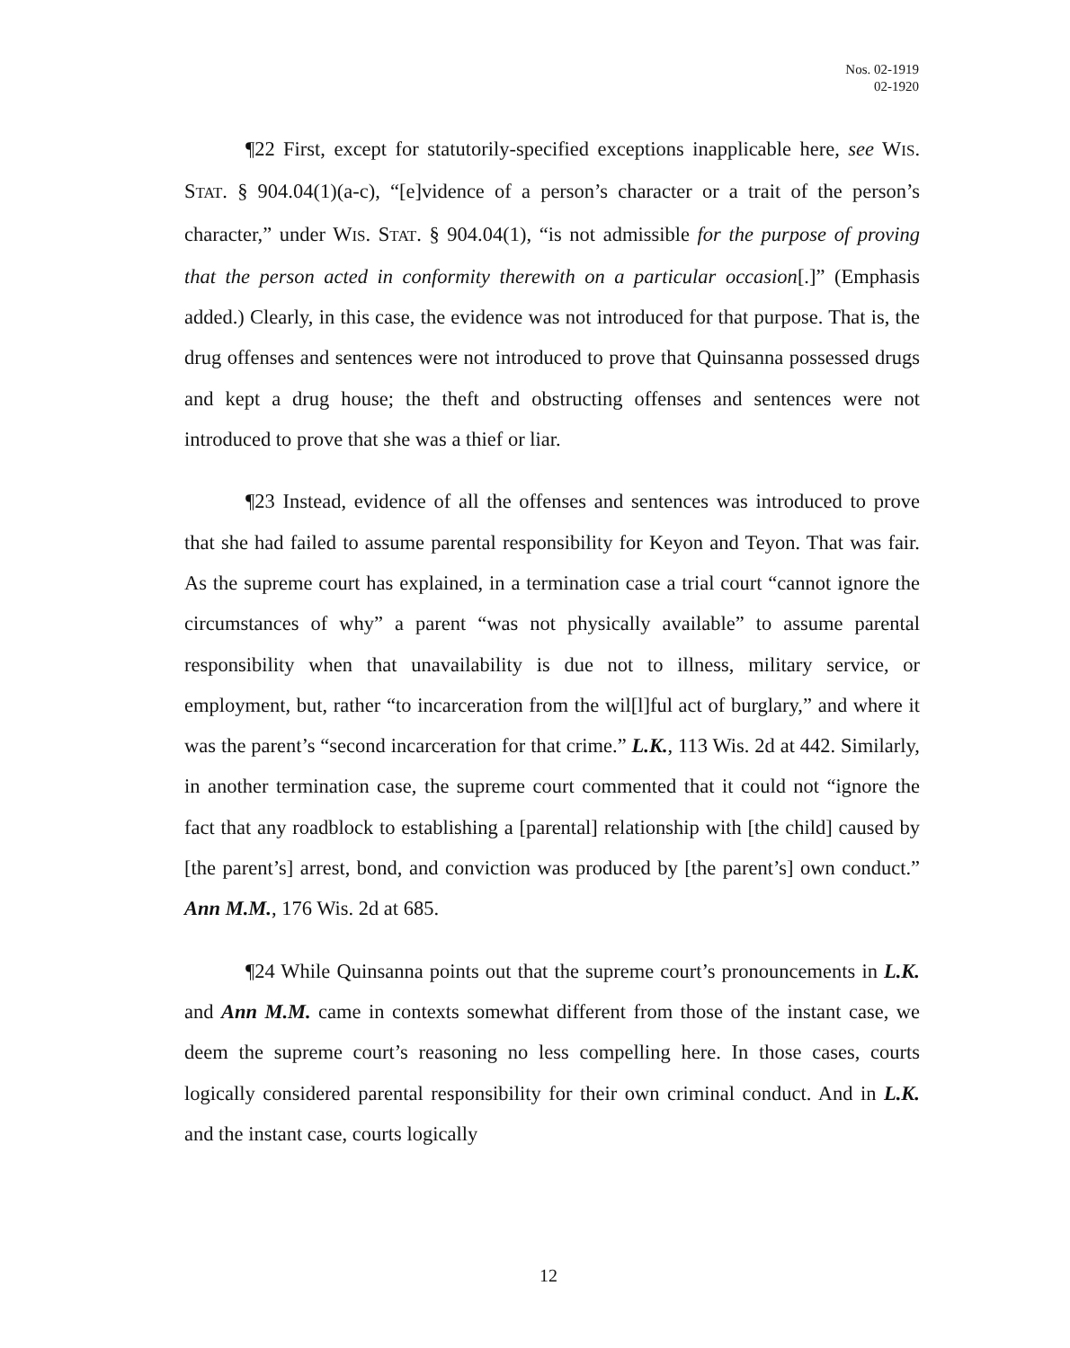Nos. 02-1919
02-1920
¶22 First, except for statutorily-specified exceptions inapplicable here, see WIS. STAT. § 904.04(1)(a-c), “[e]vidence of a person’s character or a trait of the person’s character,” under WIS. STAT. § 904.04(1), “is not admissible for the purpose of proving that the person acted in conformity therewith on a particular occasion[.]” (Emphasis added.) Clearly, in this case, the evidence was not introduced for that purpose. That is, the drug offenses and sentences were not introduced to prove that Quinsanna possessed drugs and kept a drug house; the theft and obstructing offenses and sentences were not introduced to prove that she was a thief or liar.
¶23 Instead, evidence of all the offenses and sentences was introduced to prove that she had failed to assume parental responsibility for Keyon and Teyon. That was fair. As the supreme court has explained, in a termination case a trial court “cannot ignore the circumstances of why” a parent “was not physically available” to assume parental responsibility when that unavailability is due not to illness, military service, or employment, but, rather “to incarceration from the wil[l]ful act of burglary,” and where it was the parent’s “second incarceration for that crime.” L.K., 113 Wis. 2d at 442. Similarly, in another termination case, the supreme court commented that it could not “ignore the fact that any roadblock to establishing a [parental] relationship with [the child] caused by [the parent’s] arrest, bond, and conviction was produced by [the parent’s] own conduct.” Ann M.M., 176 Wis. 2d at 685.
¶24 While Quinsanna points out that the supreme court’s pronouncements in L.K. and Ann M.M. came in contexts somewhat different from those of the instant case, we deem the supreme court’s reasoning no less compelling here. In those cases, courts logically considered parental responsibility for their own criminal conduct. And in L.K. and the instant case, courts logically
12